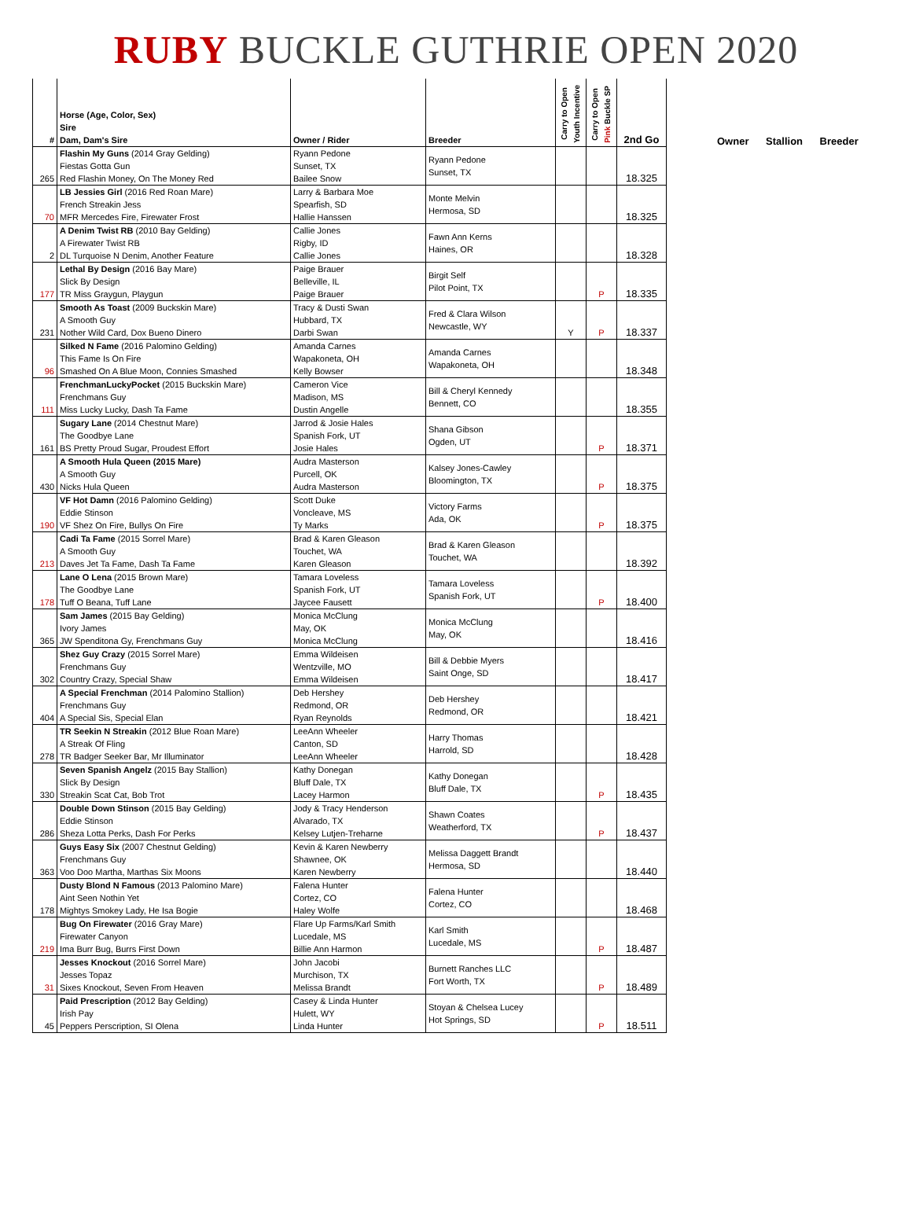RUBY BUCKLE GUTHRIE OPEN 2020
| # | Horse (Age, Color, Sex) Sire Dam, Dam's Sire | Owner / Rider | Breeder | Carry to Open Youth Incentive | Carry to Open Pink Buckle SP | 2nd Go |
| --- | --- | --- | --- | --- | --- | --- |
| | Flashin My Guns (2014 Gray Gelding) | Ryann Pedone | Ryann Pedone Sunset, TX | | | 18.325 |
| | Fiestas Gotta Gun | Sunset, TX | | | | |
| 265 | Red Flashin Money, On The Money Red | Bailee Snow | | | | |
| | LB Jessies Girl (2016 Red Roan Mare) | Larry & Barbara Moe | Monte Melvin Hermosa, SD | | | 18.325 |
| | French Streakin Jess | Spearfish, SD | | | | |
| 70 | MFR Mercedes Fire, Firewater Frost | Hallie Hanssen | | | | |
| | A Denim Twist RB (2010 Bay Gelding) | Callie Jones | Fawn Ann Kerns Haines, OR | | | 18.328 |
| | A Firewater Twist RB | Rigby, ID | | | | |
| 2 | DL Turquoise N Denim, Another Feature | Callie Jones | | | | |
| | Lethal By Design (2016 Bay Mare) | Paige Brauer | Birgit Self Pilot Point, TX | | P | 18.335 |
| | Slick By Design | Belleville, IL | | | | |
| 177 | TR Miss Graygun, Playgun | Paige Brauer | | | | |
| | Smooth As Toast (2009 Buckskin Mare) | Tracy & Dusti Swan | Fred & Clara Wilson Newcastle, WY | Y | P | 18.337 |
| | A Smooth Guy | Hubbard, TX | | | | |
| 231 | Nother Wild Card, Dox Bueno Dinero | Darbi Swan | | | | |
| | Silked N Fame (2016 Palomino Gelding) | Amanda Carnes | Amanda Carnes Wapakoneta, OH | | | 18.348 |
| | This Fame Is On Fire | Wapakoneta, OH | | | | |
| 96 | Smashed On A Blue Moon, Connies Smashed | Kelly Bowser | | | | |
| | FrenchmanLuckyPocket (2015 Buckskin Mare) | Cameron Vice | Bill & Cheryl Kennedy Bennett, CO | | | 18.355 |
| | Frenchmans Guy | Madison, MS | | | | |
| 111 | Miss Lucky Lucky, Dash Ta Fame | Dustin Angelle | | | | |
| | Sugary Lane (2014 Chestnut Mare) | Jarrod & Josie Hales | Shana Gibson Ogden, UT | | P | 18.371 |
| | The Goodbye Lane | Spanish Fork, UT | | | | |
| 161 | BS Pretty Proud Sugar, Proudest Effort | Josie Hales | | | | |
| | A Smooth Hula Queen (2015 Mare) | Audra Masterson | Kalsey Jones-Cawley Bloomington, TX | | P | 18.375 |
| | A Smooth Guy | Purcell, OK | | | | |
| 430 | Nicks Hula Queen | Audra Masterson | | | | |
| | VF Hot Damn (2016 Palomino Gelding) | Scott Duke | Victory Farms Ada, OK | | P | 18.375 |
| | Eddie Stinson | Voncleave, MS | | | | |
| 190 | VF Shez On Fire, Bullys On Fire | Ty Marks | | | | |
| | Cadi Ta Fame (2015 Sorrel Mare) | Brad & Karen Gleason | Brad & Karen Gleason Touchet, WA | | | 18.392 |
| | A Smooth Guy | Touchet, WA | | | | |
| 213 | Daves Jet Ta Fame, Dash Ta Fame | Karen Gleason | | | | |
| | Lane O Lena (2015 Brown Mare) | Tamara Loveless | Tamara Loveless Spanish Fork, UT | | P | 18.400 |
| | The Goodbye Lane | Spanish Fork, UT | | | | |
| 178 | Tuff O Beana, Tuff Lane | Jaycee Fausett | | | | |
| | Sam James (2015 Bay Gelding) | Monica McClung | Monica McClung May, OK | | | 18.416 |
| | Ivory James | May, OK | | | | |
| 365 | JW Spenditona Gy, Frenchmans Guy | Monica McClung | | | | |
| | Shez Guy Crazy (2015 Sorrel Mare) | Emma Wildeisen | Bill & Debbie Myers Saint Onge, SD | | | 18.417 |
| | Frenchmans Guy | Wentzville, MO | | | | |
| 302 | Country Crazy, Special Shaw | Emma Wildeisen | | | | |
| | A Special Frenchman (2014 Palomino Stallion) | Deb Hershey | Deb Hershey Redmond, OR | | | 18.421 |
| | Frenchmans Guy | Redmond, OR | | | | |
| 404 | A Special Sis, Special Elan | Ryan Reynolds | | | | |
| | TR Seekin N Streakin (2012 Blue Roan Mare) | LeeAnn Wheeler | Harry Thomas Harrold, SD | | | 18.428 |
| | A Streak Of Fling | Canton, SD | | | | |
| 278 | TR Badger Seeker Bar, Mr Illuminator | LeeAnn Wheeler | | | | |
| | Seven Spanish Angelz (2015 Bay Stallion) | Kathy Donegan | Kathy Donegan Bluff Dale, TX | | P | 18.435 |
| | Slick By Design | Bluff Dale, TX | | | | |
| 330 | Streakin Scat Cat, Bob Trot | Lacey Harmon | | | | |
| | Double Down Stinson (2015 Bay Gelding) | Jody & Tracy Henderson | Shawn Coates Weatherford, TX | | P | 18.437 |
| | Eddie Stinson | Alvarado, TX | | | | |
| 286 | Sheza Lotta Perks, Dash For Perks | Kelsey Lutjen-Treharne | | | | |
| | Guys Easy Six (2007 Chestnut Gelding) | Kevin & Karen Newberry | Melissa Daggett Brandt Hermosa, SD | | | 18.440 |
| | Frenchmans Guy | Shawnee, OK | | | | |
| 363 | Voo Doo Martha, Marthas Six Moons | Karen Newberry | | | | |
| | Dusty Blond N Famous (2013 Palomino Mare) | Falena Hunter | Falena Hunter Cortez, CO | | | 18.468 |
| | Aint Seen Nothin Yet | Cortez, CO | | | | |
| 178 | Mightys Smokey Lady, He Isa Bogie | Haley Wolfe | | | | |
| | Bug On Firewater (2016 Gray Mare) | Flare Up Farms/Karl Smith | Karl Smith Lucedale, MS | | P | 18.487 |
| | Firewater Canyon | Lucedale, MS | | | | |
| 219 | Ima Burr Bug, Burrs First Down | Billie Ann Harmon | | | | |
| | Jesses Knockout (2016 Sorrel Mare) | John Jacobi | Burnett Ranches LLC Fort Worth, TX | | P | 18.489 |
| | Jesses Topaz | Murchison, TX | | | | |
| 31 | Sixes Knockout, Seven From Heaven | Melissa Brandt | | | | |
| | Paid Prescription (2012 Bay Gelding) | Casey & Linda Hunter | Stoyan & Chelsea Lucey Hot Springs, SD | | P | 18.511 |
| | Irish Pay | Hulett, WY | | | | |
| 45 | Peppers Perscription, SI Olena | Linda Hunter | | | | |
Owner Stallion Breeder